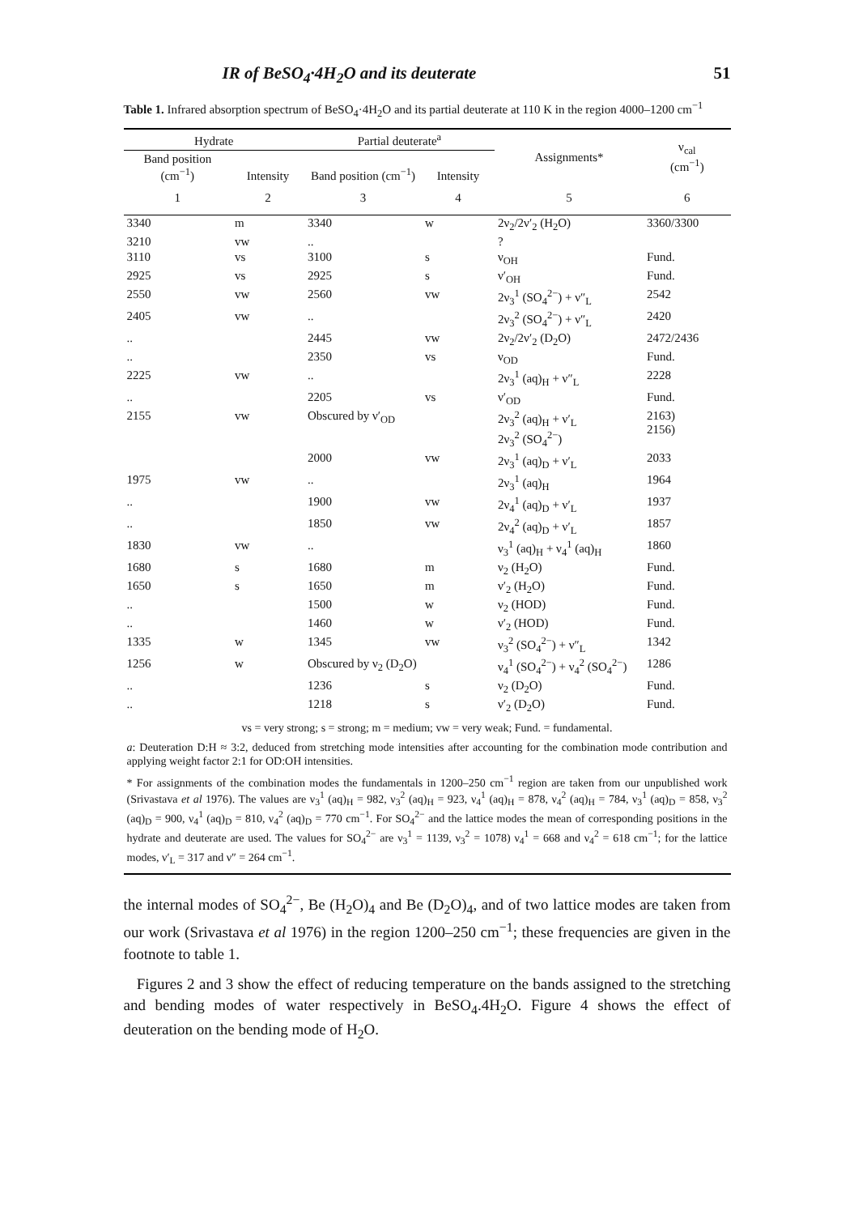IR of BeSO<sub>4</sub>·4H<sub>2</sub>O and its deuterate 51
Table 1. Infrared absorption spectrum of BeSO<sub>4</sub>·4H<sub>2</sub>O and its partial deuterate at 110 K in the region 4000–1200 cm<sup>−1</sup>
| Hydrate | | Partial deuterate<sup>a</sup> | | Assignments* | ν<sub>cal</sub> (cm<sup>−1</sup>) |
| --- | --- | --- | --- | --- | --- |
| Band position (cm<sup>−1</sup>) | Intensity | Band position (cm<sup>−1</sup>) | Intensity | | |
| 1 | 2 | 3 | 4 | 5 | 6 |
| 3340 | m | 3340 | w | 2ν<sub>2</sub>/2ν′<sub>2</sub> (H<sub>2</sub>O) | 3360/3300 |
| 3210 | vw | .. | | ? | |
| 3110 | vs | 3100 | s | ν<sub>OH</sub> | Fund. |
| 2925 | vs | 2925 | s | ν′<sub>OH</sub> | Fund. |
| 2550 | vw | 2560 | vw | 2ν<sub>3</sub><sup>1</sup> (SO<sub>4</sub><sup>2−</sup>) + ν″<sub>L</sub> | 2542 |
| 2405 | vw | .. | | 2ν<sub>3</sub><sup>2</sup> (SO<sub>4</sub><sup>2−</sup>) + ν″<sub>L</sub> | 2420 |
| .. | | 2445 | vw | 2ν<sub>2</sub>/2ν′<sub>2</sub> (D<sub>2</sub>O) | 2472/2436 |
| .. | | 2350 | vs | ν<sub>OD</sub> | Fund. |
| 2225 | vw | .. | | 2ν<sub>3</sub><sup>1</sup> (aq)<sub>H</sub> + ν″<sub>L</sub> | 2228 |
| .. | | 2205 | vs | ν′<sub>OD</sub> | Fund. |
| 2155 | vw | Obscured by ν′<sub>OD</sub> | | 2ν<sub>3</sub><sup>2</sup> (aq)<sub>H</sub> + ν′<sub>L</sub> 2ν<sub>3</sub><sup>2</sup> (SO<sub>4</sub><sup>2−</sup>) | 2163) 2156) |
| | | 2000 | vw | 2ν<sub>3</sub><sup>1</sup> (aq)<sub>D</sub> + ν′<sub>L</sub> | 2033 |
| 1975 | vw | .. | | 2ν<sub>3</sub><sup>1</sup> (aq)<sub>H</sub> | 1964 |
| .. | | 1900 | vw | 2ν<sub>4</sub><sup>1</sup> (aq)<sub>D</sub> + ν′<sub>L</sub> | 1937 |
| .. | | 1850 | vw | 2ν<sub>4</sub><sup>2</sup> (aq)<sub>D</sub> + ν′<sub>L</sub> | 1857 |
| 1830 | vw | .. | | ν<sub>3</sub><sup>1</sup> (aq)<sub>H</sub> + ν<sub>4</sub><sup>1</sup> (aq)<sub>H</sub> | 1860 |
| 1680 | s | 1680 | m | ν<sub>2</sub> (H<sub>2</sub>O) | Fund. |
| 1650 | s | 1650 | m | ν′<sub>2</sub> (H<sub>2</sub>O) | Fund. |
| .. | | 1500 | w | ν<sub>2</sub> (HOD) | Fund. |
| .. | | 1460 | w | ν′<sub>2</sub> (HOD) | Fund. |
| 1335 | w | 1345 | vw | ν<sub>3</sub><sup>2</sup> (SO<sub>4</sub><sup>2−</sup>) + ν″<sub>L</sub> | 1342 |
| 1256 | w | Obscured by ν<sub>2</sub> (D<sub>2</sub>O) | | ν<sub>4</sub><sup>1</sup> (SO<sub>4</sub><sup>2−</sup>) + ν<sub>4</sub><sup>2</sup> (SO<sub>4</sub><sup>2−</sup>) | 1286 |
| .. | | 1236 | s | ν<sub>2</sub> (D<sub>2</sub>O) | Fund. |
| .. | | 1218 | s | ν′<sub>2</sub> (D<sub>2</sub>O) | Fund. |
| vs = very strong; s = strong; m = medium; vw = very weak; Fund. = fundamental. a : Deuteration D:H ≈ 3:2, deduced from stretching mode intensities after accounting for the combination mode contribution and applying weight factor 2:1 for OD:OH intensities. * For assignments of the combination modes the fundamentals in 1200–250 cm<sup>−1</sup> region are taken from our unpublished work (Srivastava et al 1976). The values are ν<sub>3</sub><sup>1</sup> (aq)<sub>H</sub> = 982, ν<sub>3</sub><sup>2</sup> (aq)<sub>H</sub> = 923, ν<sub>4</sub><sup>1</sup> (aq)<sub>H</sub> = 878, ν<sub>4</sub><sup>2</sup> (aq)<sub>H</sub> = 784, ν<sub>3</sub><sup>1</sup> (aq)<sub>D</sub> = 858, ν<sub>3</sub><sup>2</sup> (aq)<sub>D</sub> = 900, ν<sub>4</sub><sup>1</sup> (aq)<sub>D</sub> = 810, ν<sub>4</sub><sup>2</sup> (aq)<sub>D</sub> = 770 cm<sup>−1</sup>. For SO<sub>4</sub><sup>2−</sup> and the lattice modes the mean of corresponding positions in the hydrate and deuterate are used. The values for SO<sub>4</sub><sup>2−</sup> are ν<sub>3</sub><sup>1</sup> = 1139, ν<sub>3</sub><sup>2</sup> = 1078) ν<sub>4</sub><sup>1</sup> = 668 and ν<sub>4</sub><sup>2</sup> = 618 cm<sup>−1</sup>; for the lattice modes, ν′<sub>L</sub> = 317 and ν″ = 264 cm<sup>−1</sup>. | | | | | |
the internal modes of SO<sub>4</sub><sup>2−</sup>, Be (H<sub>2</sub>O)<sub>4</sub> and Be (D<sub>2</sub>O)<sub>4</sub>, and of two lattice modes are taken from our work (Srivastava et al 1976) in the region 1200–250 cm<sup>−1</sup>; these frequencies are given in the footnote to table 1.
Figures 2 and 3 show the effect of reducing temperature on the bands assigned to the stretching and bending modes of water respectively in BeSO<sub>4</sub>.4H<sub>2</sub>O. Figure 4 shows the effect of deuteration on the bending mode of H<sub>2</sub>O.